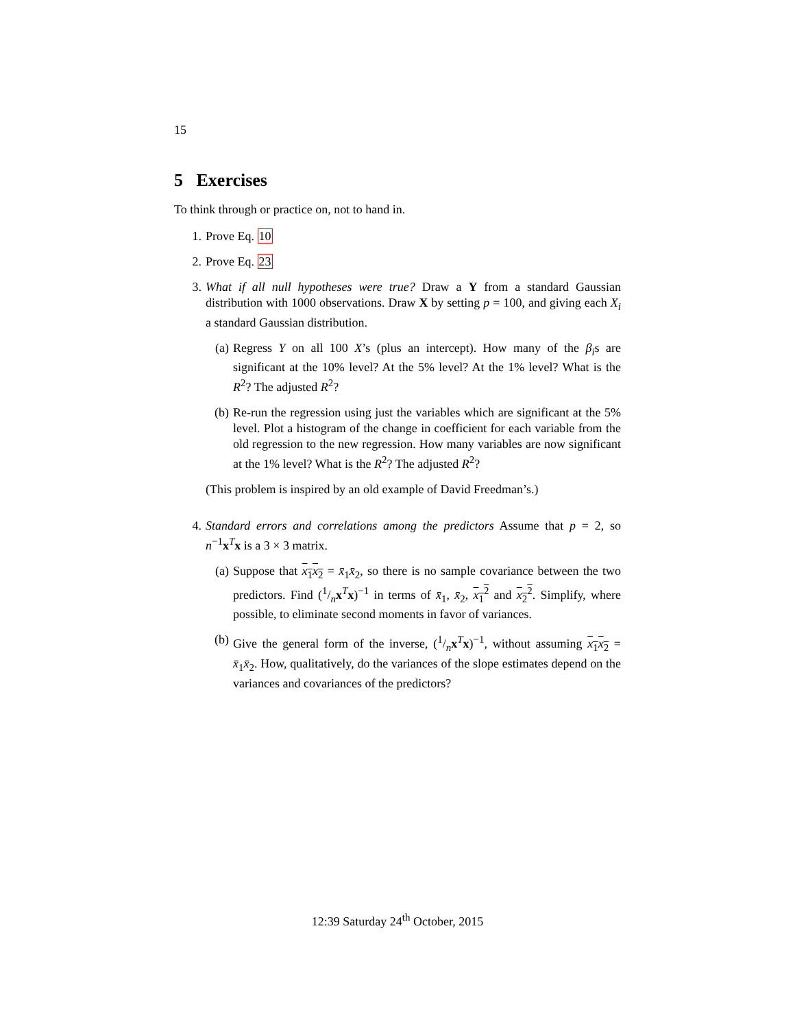15
5 Exercises
To think through or practice on, not to hand in.
1. Prove Eq. 10
2. Prove Eq. 23
3. What if all null hypotheses were true? Draw a Y from a standard Gaussian distribution with 1000 observations. Draw X by setting p = 100, and giving each X<sub>i</sub> a standard Gaussian distribution.
(a) Regress Y on all 100 X’s (plus an intercept). How many of the β<sub>i</sub>s are significant at the 10% level? At the 5% level? At the 1% level? What is the R<sup>2</sup>? The adjusted R<sup>2</sup>?
(b) Re-run the regression using just the variables which are significant at the 5% level. Plot a histogram of the change in coefficient for each variable from the old regression to the new regression. How many variables are now significant at the 1% level? What is the R<sup>2</sup>? The adjusted R<sup>2</sup>?
(This problem is inspired by an old example of David Freedman’s.)
4. Standard errors and correlations among the predictors Assume that p = 2, so n<sup>−1</sup>x<sup>T</sup>x is a 3 × 3 matrix.
(a) Suppose that x<sub>1</sub>x<sub>2</sub> = x̄<sub>1</sub>x̄<sub>2</sub>, so there is no sample covariance between the two predictors. Find (1/nx<sup>T</sup>x)<sup>−1</sup> in terms of x̄<sub>1</sub>, x̄<sub>2</sub>, x<sub>1</sub><sup>2</sup> and x<sub>2</sub><sup>2</sup>. Simplify, where possible, to eliminate second moments in favor of variances.
(b) Give the general form of the inverse, (1/nx<sup>T</sup>x)<sup>−1</sup>, without assuming x<sub>1</sub>x<sub>2</sub> = x̄<sub>1</sub>x̄<sub>2</sub>. How, qualitatively, do the variances of the slope estimates depend on the variances and covariances of the predictors?
12:39 Saturday 24<sup>th</sup> October, 2015